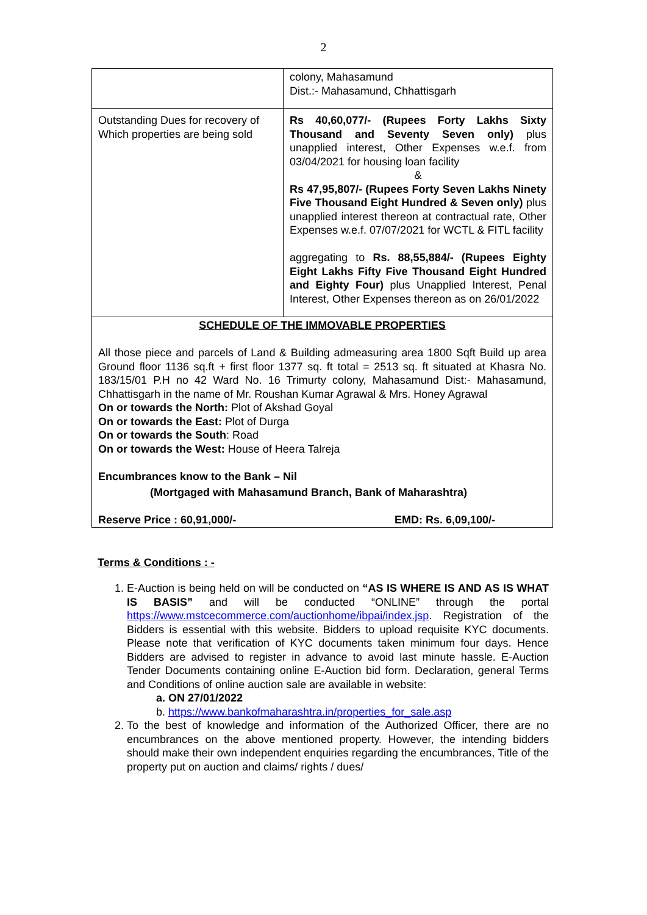2
| | colony, Mahasamund Dist.:- Mahasamund, Chhattisgarh |
| Outstanding Dues for recovery of Which properties are being sold | Rs 40,60,077/- (Rupees Forty Lakhs Sixty Thousand and Seventy Seven only) plus unapplied interest, Other Expenses w.e.f. from 03/04/2021 for housing loan facility & Rs 47,95,807/- (Rupees Forty Seven Lakhs Ninety Five Thousand Eight Hundred & Seven only) plus unapplied interest thereon at contractual rate, Other Expenses w.e.f. 07/07/2021 for WCTL & FITL facility aggregating to Rs. 88,55,884/- (Rupees Eighty Eight Lakhs Fifty Five Thousand Eight Hundred and Eighty Four) plus Unapplied Interest, Penal Interest, Other Expenses thereon as on 26/01/2022 |
| SCHEDULE OF THE IMMOVABLE PROPERTIES All those piece and parcels of Land & Building admeasuring area 1800 Sqft Build up area Ground floor 1136 sq.ft + first floor 1377 sq. ft total = 2513 sq. ft situated at Khasra No. 183/15/01 P.H no 42 Ward No. 16 Trimurty colony, Mahasamund Dist:- Mahasamund, Chhattisgarh in the name of Mr. Roushan Kumar Agrawal & Mrs. Honey Agrawal On or towards the North: Plot of Akshad Goyal On or towards the East: Plot of Durga On or towards the South : Road On or towards the West: House of Heera Talreja Encumbrances know to the Bank – Nil (Mortgaged with Mahasamund Branch, Bank of Maharashtra) Reserve Price : 60,91,000/- EMD: Rs. 6,09,100/- | |
Terms & Conditions : -
1. E-Auction is being held on will be conducted on “AS IS WHERE IS AND AS IS WHAT IS BASIS” and will be conducted “ONLINE” through the portal https://www.mstcecommerce.com/auctionhome/ibpai/index.jsp. Registration of the Bidders is essential with this website. Bidders to upload requisite KYC documents. Please note that verification of KYC documents taken minimum four days. Hence Bidders are advised to register in advance to avoid last minute hassle. E-Auction Tender Documents containing online E-Auction bid form. Declaration, general Terms and Conditions of online auction sale are available in website:
a. ON 27/01/2022
b. https://www.bankofmaharashtra.in/properties_for_sale.asp
2. To the best of knowledge and information of the Authorized Officer, there are no encumbrances on the above mentioned property. However, the intending bidders should make their own independent enquiries regarding the encumbrances, Title of the property put on auction and claims/ rights / dues/